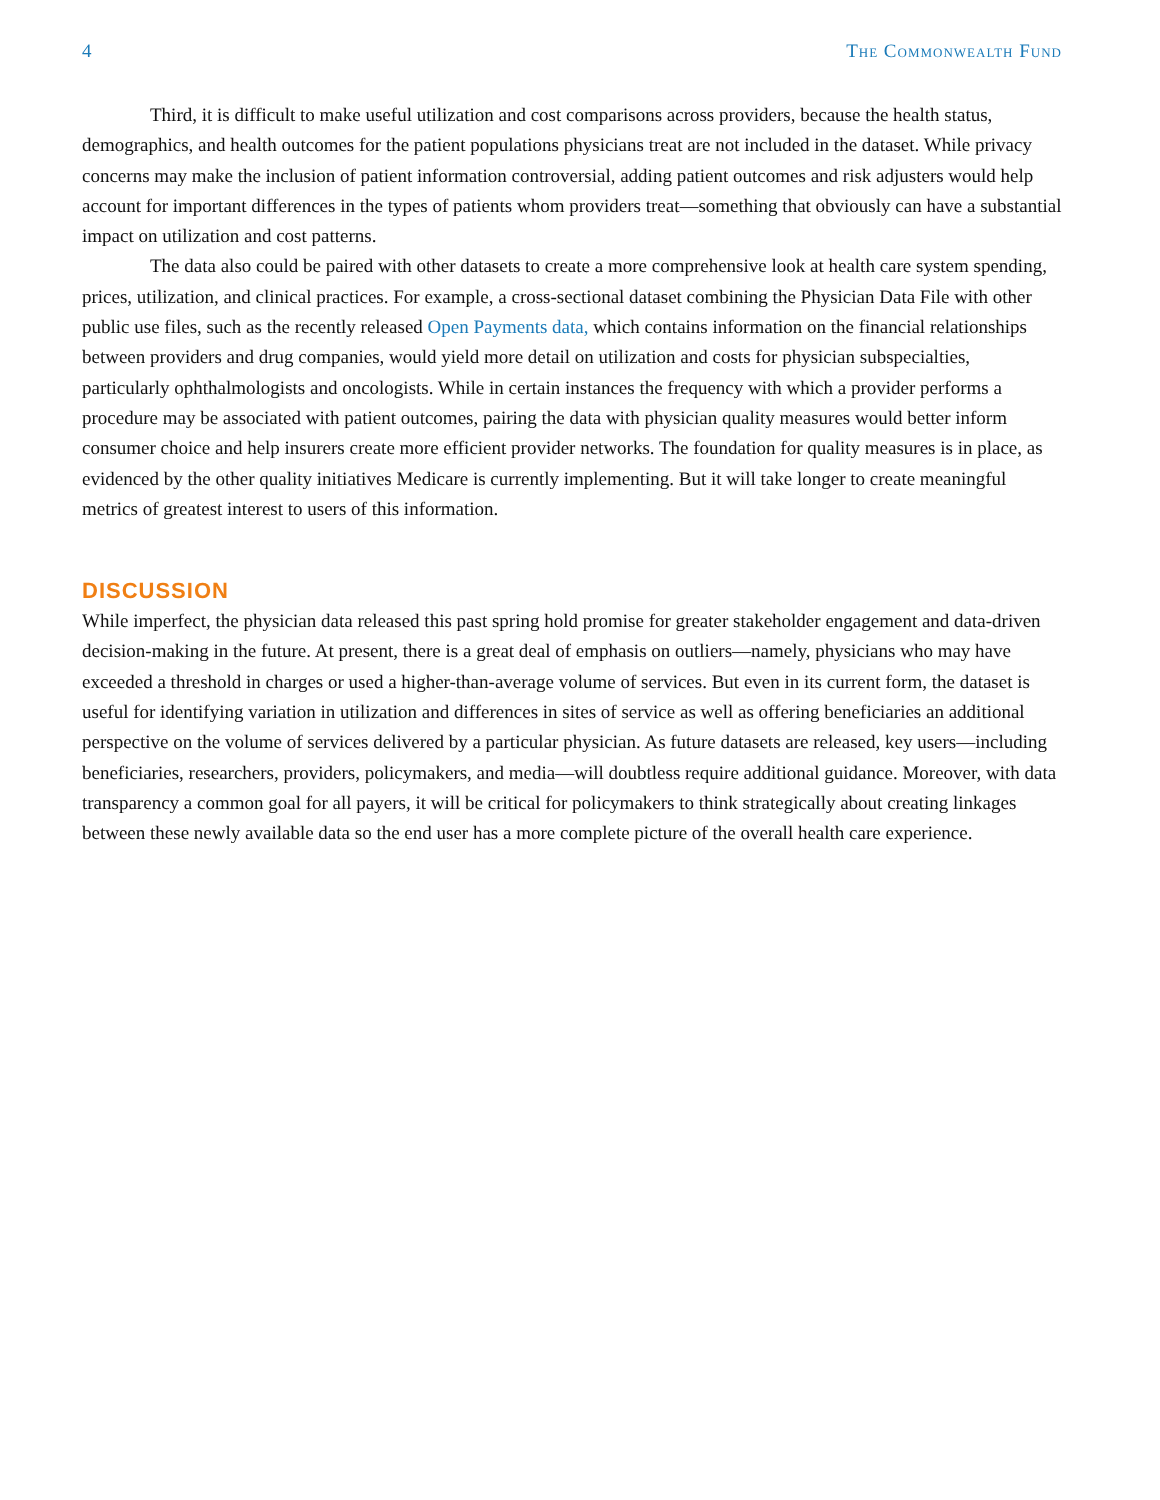4 The Commonwealth Fund
Third, it is difficult to make useful utilization and cost comparisons across providers, because the health status, demographics, and health outcomes for the patient populations physicians treat are not included in the dataset. While privacy concerns may make the inclusion of patient information controversial, adding patient outcomes and risk adjusters would help account for important differences in the types of patients whom providers treat—something that obviously can have a substantial impact on utilization and cost patterns.
The data also could be paired with other datasets to create a more comprehensive look at health care system spending, prices, utilization, and clinical practices. For example, a cross-sectional dataset combining the Physician Data File with other public use files, such as the recently released Open Payments data, which contains information on the financial relationships between providers and drug companies, would yield more detail on utilization and costs for physician subspecialties, particularly ophthalmologists and oncologists. While in certain instances the frequency with which a provider performs a procedure may be associated with patient outcomes, pairing the data with physician quality measures would better inform consumer choice and help insurers create more efficient provider networks. The foundation for quality measures is in place, as evidenced by the other quality initiatives Medicare is currently implementing. But it will take longer to create meaningful metrics of greatest interest to users of this information.
DISCUSSION
While imperfect, the physician data released this past spring hold promise for greater stakeholder engagement and data-driven decision-making in the future. At present, there is a great deal of emphasis on outliers—namely, physicians who may have exceeded a threshold in charges or used a higher-than-average volume of services. But even in its current form, the dataset is useful for identifying variation in utilization and differences in sites of service as well as offering beneficiaries an additional perspective on the volume of services delivered by a particular physician. As future datasets are released, key users—including beneficiaries, researchers, providers, policymakers, and media—will doubtless require additional guidance. Moreover, with data transparency a common goal for all payers, it will be critical for policymakers to think strategically about creating linkages between these newly available data so the end user has a more complete picture of the overall health care experience.